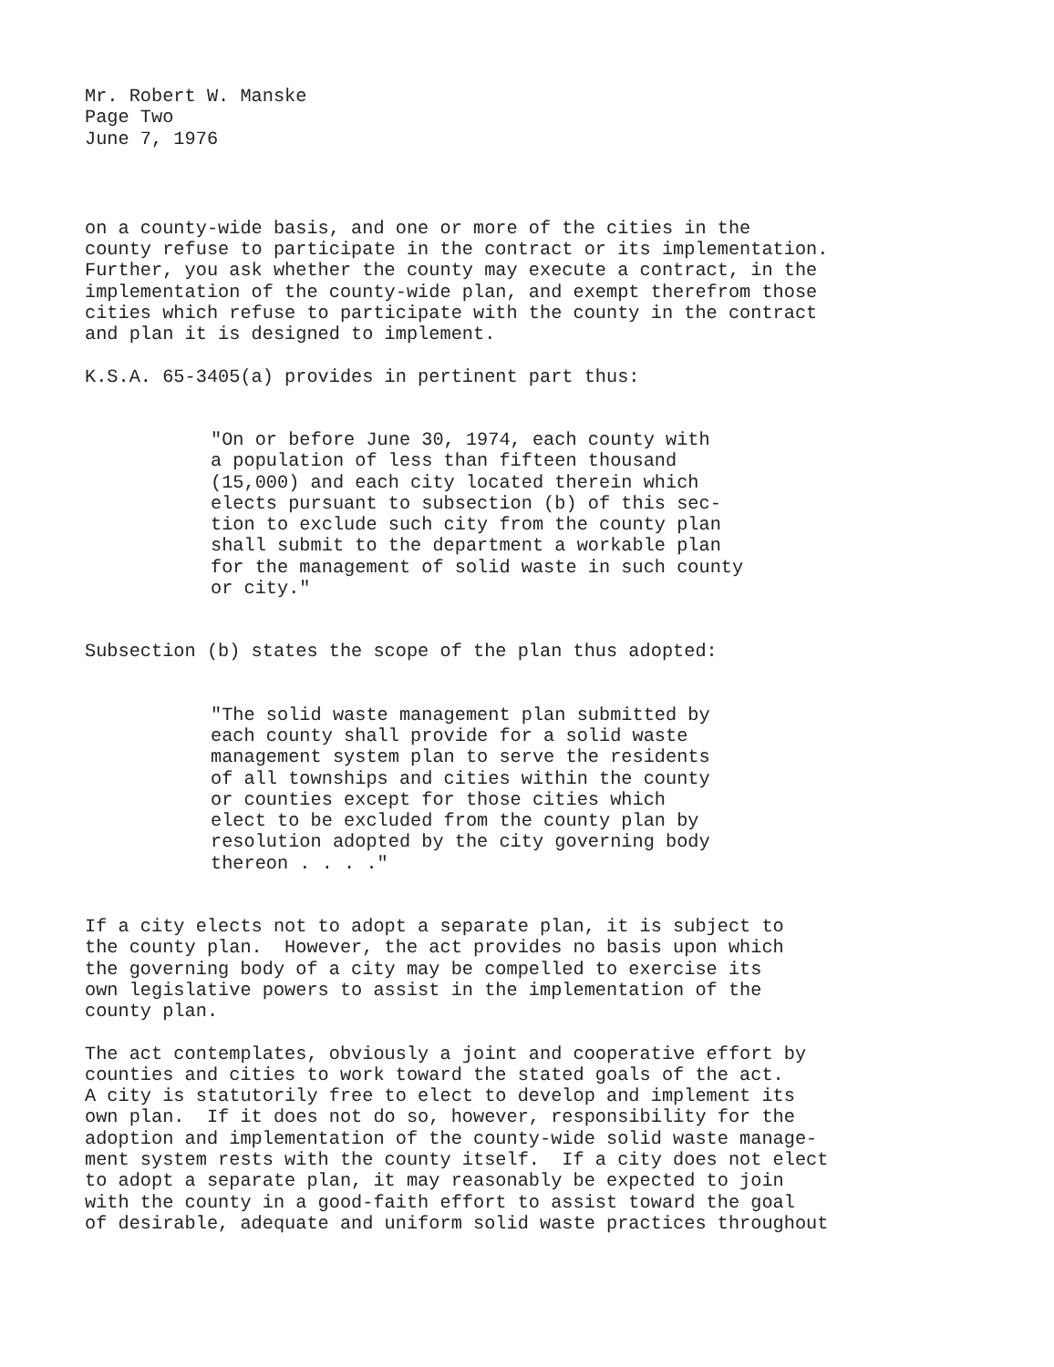Mr. Robert W. Manske Page Two June 7, 1976
on a county-wide basis, and one or more of the cities in the county refuse to participate in the contract or its implementation. Further, you ask whether the county may execute a contract, in the implementation of the county-wide plan, and exempt therefrom those cities which refuse to participate with the county in the contract and plan it is designed to implement.
K.S.A. 65-3405(a) provides in pertinent part thus:
"On or before June 30, 1974, each county with a population of less than fifteen thousand (15,000) and each city located therein which elects pursuant to subsection (b) of this sec- tion to exclude such city from the county plan shall submit to the department a workable plan for the management of solid waste in such county or city."
Subsection (b) states the scope of the plan thus adopted:
"The solid waste management plan submitted by each county shall provide for a solid waste management system plan to serve the residents of all townships and cities within the county or counties except for those cities which elect to be excluded from the county plan by resolution adopted by the city governing body thereon . . . ."
If a city elects not to adopt a separate plan, it is subject to the county plan. However, the act provides no basis upon which the governing body of a city may be compelled to exercise its own legislative powers to assist in the implementation of the county plan.
The act contemplates, obviously a joint and cooperative effort by counties and cities to work toward the stated goals of the act. A city is statutorily free to elect to develop and implement its own plan. If it does not do so, however, responsibility for the adoption and implementation of the county-wide solid waste manage- ment system rests with the county itself. If a city does not elect to adopt a separate plan, it may reasonably be expected to join with the county in a good-faith effort to assist toward the goal of desirable, adequate and uniform solid waste practices throughout